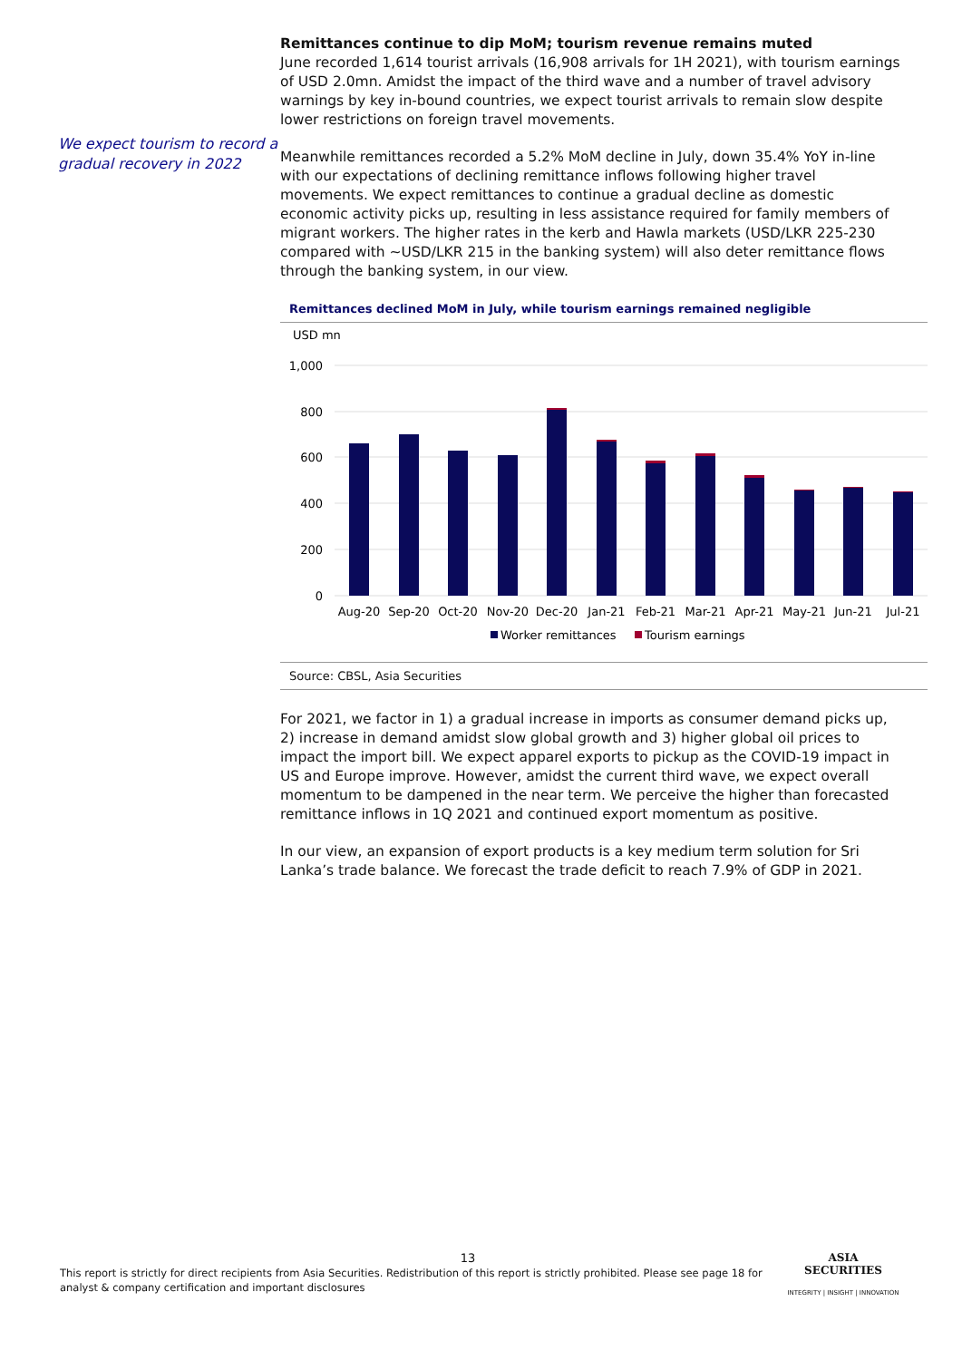We expect tourism to record a gradual recovery in 2022
Remittances continue to dip MoM; tourism revenue remains muted
June recorded 1,614 tourist arrivals (16,908 arrivals for 1H 2021), with tourism earnings of USD 2.0mn. Amidst the impact of the third wave and a number of travel advisory warnings by key in-bound countries, we expect tourist arrivals to remain slow despite lower restrictions on foreign travel movements.
Meanwhile remittances recorded a 5.2% MoM decline in July, down 35.4% YoY in-line with our expectations of declining remittance inflows following higher travel movements. We expect remittances to continue a gradual decline as domestic economic activity picks up, resulting in less assistance required for family members of migrant workers. The higher rates in the kerb and Hawla markets (USD/LKR 225-230 compared with ~USD/LKR 215 in the banking system) will also deter remittance flows through the banking system, in our view.
Remittances declined MoM in July, while tourism earnings remained negligible
USD mn
1,000
800
600
400
200
0
Aug-20
Sep-20
Oct-20
Nov-20
Dec-20
Jan-21
Feb-21
Mar-21
Apr-21
May-21
Jun-21
Jul-21
Worker remittances
Tourism earnings
Source: CBSL, Asia Securities
For 2021, we factor in 1) a gradual increase in imports as consumer demand picks up, 2) increase in demand amidst slow global growth and 3) higher global oil prices to impact the import bill. We expect apparel exports to pickup as the COVID-19 impact in US and Europe improve. However, amidst the current third wave, we expect overall momentum to be dampened in the near term. We perceive the higher than forecasted remittance inflows in 1Q 2021 and continued export momentum as positive.
In our view, an expansion of export products is a key medium term solution for Sri Lanka’s trade balance. We forecast the trade deficit to reach 7.9% of GDP in 2021.
13
This report is strictly for direct recipients from Asia Securities. Redistribution of this report is strictly prohibited. Please see page 18 for analyst & company certification and important disclosures
ASIA
SECURITIES
INTEGRITY | INSIGHT | INNOVATION